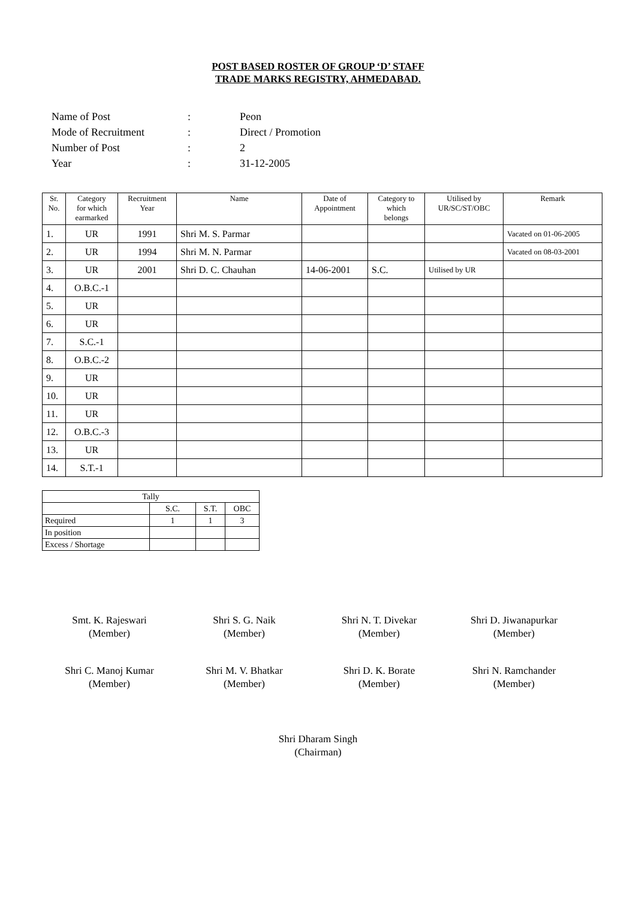POST BASED ROSTER OF GROUP ‘D’ STAFF
TRADE MARKS REGISTRY, AHMEDABAD.
| Name of Post | : | Peon |
| Mode of Recruitment | : | Direct / Promotion |
| Number of Post | : | 2 |
| Year | : | 31-12-2005 |
| Sr. No. | Category for which earmarked | Recruitment Year | Name | Date of Appointment | Category to which belongs | Utilised by UR/SC/ST/OBC | Remark |
| --- | --- | --- | --- | --- | --- | --- | --- |
| 1. | UR | 1991 | Shri M. S. Parmar | | | | Vacated on 01-06-2005 |
| 2. | UR | 1994 | Shri M. N. Parmar | | | | Vacated on 08-03-2001 |
| 3. | UR | 2001 | Shri D. C. Chauhan | 14-06-2001 | S.C. | Utilised by UR | |
| 4. | O.B.C.-1 | | | | | | |
| 5. | UR | | | | | | |
| 6. | UR | | | | | | |
| 7. | S.C.-1 | | | | | | |
| 8. | O.B.C.-2 | | | | | | |
| 9. | UR | | | | | | |
| 10. | UR | | | | | | |
| 11. | UR | | | | | | |
| 12. | O.B.C.-3 | | | | | | |
| 13. | UR | | | | | | |
| 14. | S.T.-1 | | | | | | |
| Tally | | | |
| | S.C. | S.T. | OBC |
| Required | 1 | 1 | 3 |
| In position | | | |
| Excess / Shortage | | | |
Smt. K. Rajeswari
(Member)
Shri S. G. Naik
(Member)
Shri N. T. Divekar
(Member)
Shri D. Jiwanapurkar
(Member)
Shri C. Manoj Kumar
(Member)
Shri M. V. Bhatkar
(Member)
Shri D. K. Borate
(Member)
Shri N. Ramchander
(Member)
Shri Dharam Singh
(Chairman)